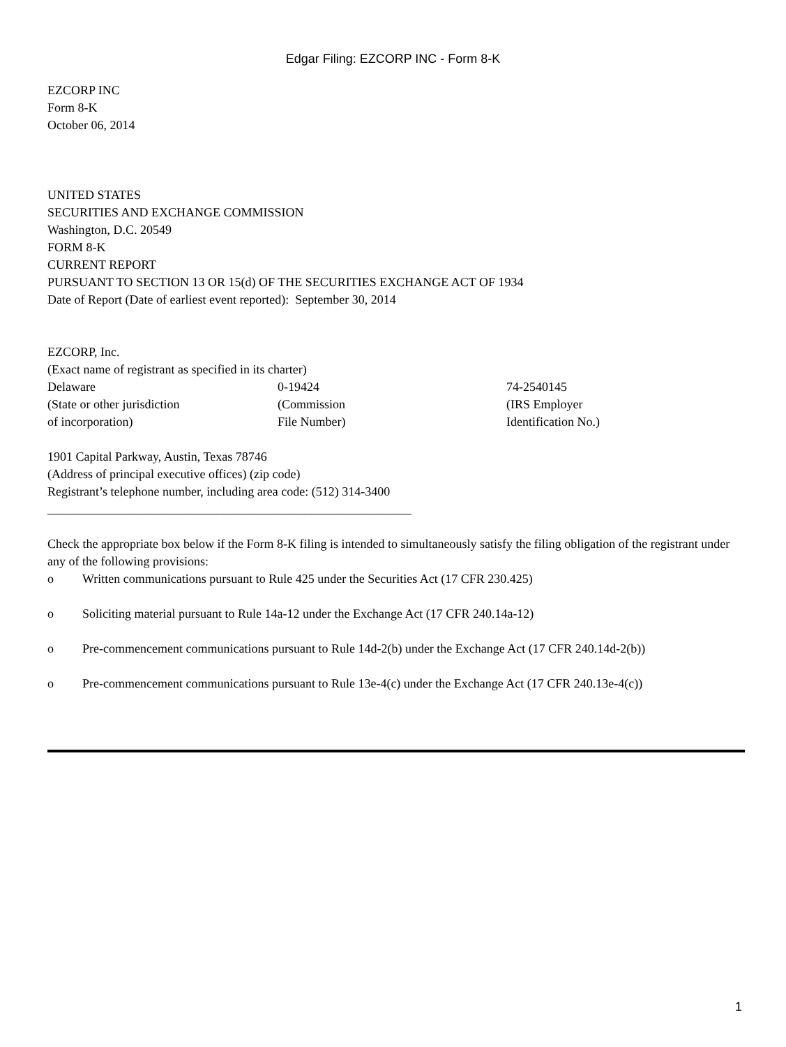Edgar Filing: EZCORP INC - Form 8-K
EZCORP INC
Form 8-K
October 06, 2014
UNITED STATES
SECURITIES AND EXCHANGE COMMISSION
Washington, D.C. 20549
FORM 8-K
CURRENT REPORT
PURSUANT TO SECTION 13 OR 15(d) OF THE SECURITIES EXCHANGE ACT OF 1934
Date of Report (Date of earliest event reported): September 30, 2014
EZCORP, Inc.
(Exact name of registrant as specified in its charter)
| Delaware (State or other jurisdiction of incorporation) | 0-19424 (Commission File Number) | 74-2540145 (IRS Employer Identification No.) |
1901 Capital Parkway, Austin, Texas 78746
(Address of principal executive offices) (zip code)
Registrant’s telephone number, including area code: (512) 314-3400
__________________________________________________________
Check the appropriate box below if the Form 8-K filing is intended to simultaneously satisfy the filing obligation of the registrant under any of the following provisions:
| o | Written communications pursuant to Rule 425 under the Securities Act (17 CFR 230.425) |
| o | Soliciting material pursuant to Rule 14a-12 under the Exchange Act (17 CFR 240.14a-12) |
| o | Pre-commencement communications pursuant to Rule 14d-2(b) under the Exchange Act (17 CFR 240.14d-2(b)) |
| o | Pre-commencement communications pursuant to Rule 13e-4(c) under the Exchange Act (17 CFR 240.13e-4(c)) |
1